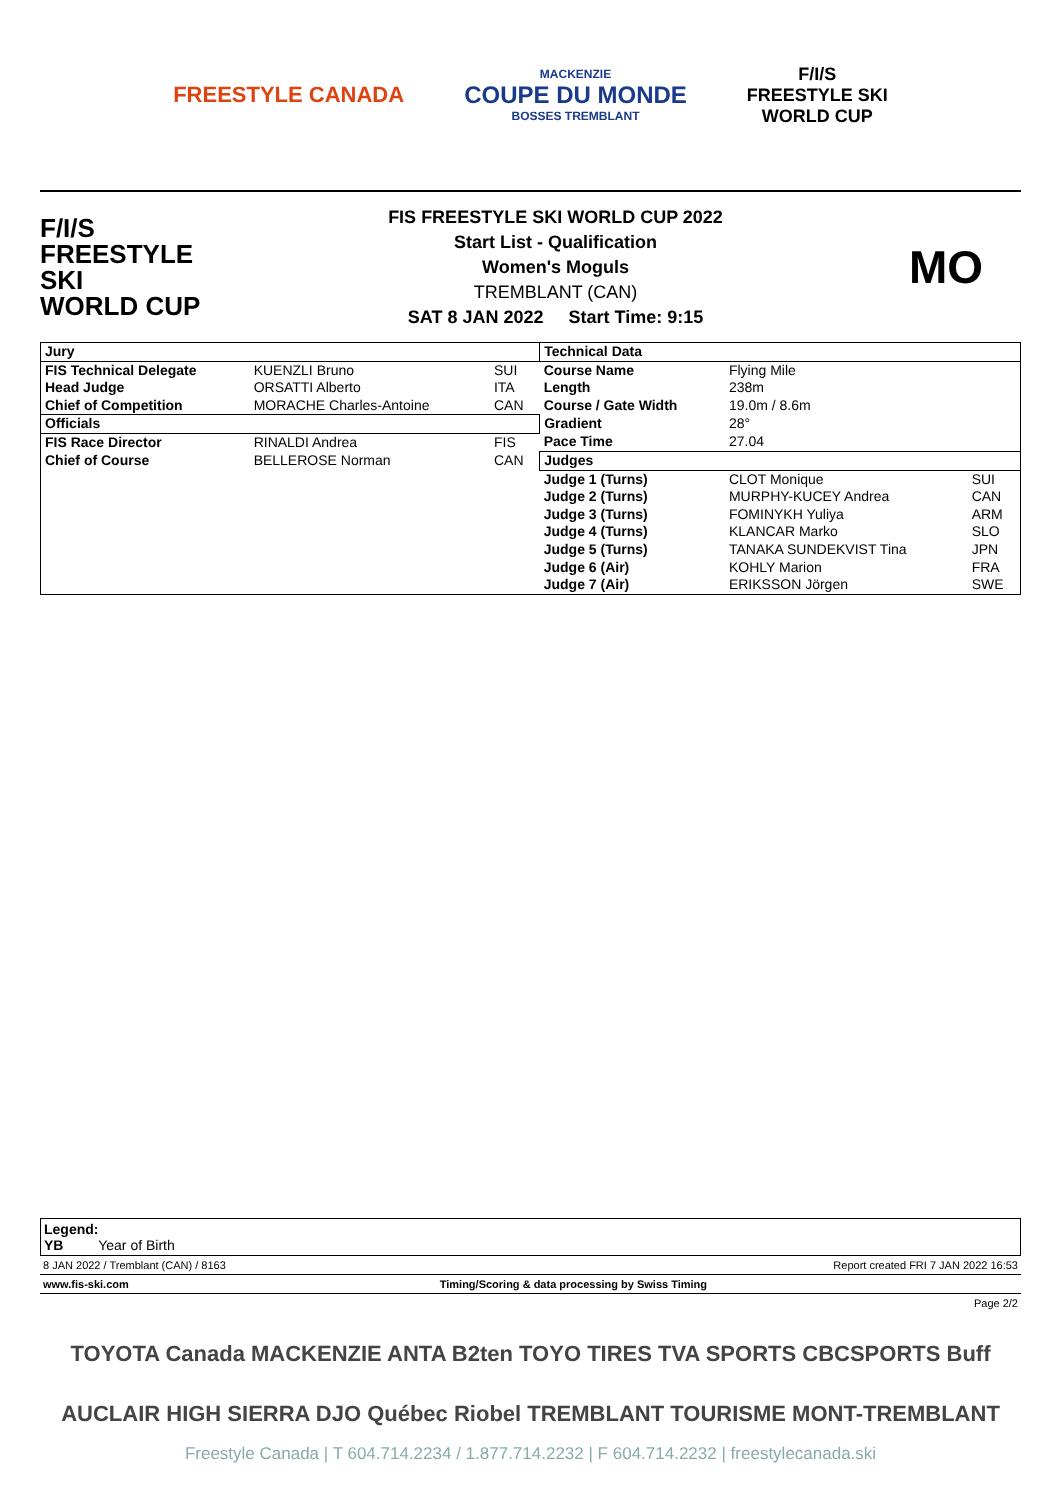FREESTYLE CANADA
MACKENZIE
COUPE DU MONDE
BOSSES TREMBLANT
F/I/S
FREESTYLE SKI
WORLD CUP
F/I/S
FREESTYLE SKI
WORLD CUP
FIS FREESTYLE SKI WORLD CUP 2022
Start List - Qualification
Women's Moguls
TREMBLANT (CAN)
SAT 8 JAN 2022 Start Time: 9:15
MO
| Jury | | | Technical Data | | |
| FIS Technical Delegate | KUENZLI Bruno | SUI | Course Name | Flying Mile | |
| Head Judge | ORSATTI Alberto | ITA | Length | 238m | |
| Chief of Competition | MORACHE Charles-Antoine | CAN | Course / Gate Width | 19.0m / 8.6m | |
| Officials | | | Gradient | 28° | |
| FIS Race Director | RINALDI Andrea | FIS | Pace Time | 27.04 | |
| Chief of Course | BELLEROSE Norman | CAN | Judges | | |
| | | | Judge 1 (Turns) | CLOT Monique | SUI |
| | | | Judge 2 (Turns) | MURPHY-KUCEY Andrea | CAN |
| | | | Judge 3 (Turns) | FOMINYKH Yuliya | ARM |
| | | | Judge 4 (Turns) | KLANCAR Marko | SLO |
| | | | Judge 5 (Turns) | TANAKA SUNDEKVIST Tina | JPN |
| | | | Judge 6 (Air) | KOHLY Marion | FRA |
| | | | Judge 7 (Air) | ERIKSSON Jörgen | SWE |
Legend:
YB Year of Birth
8 JAN 2022 / Tremblant (CAN) / 8163 Report created FRI 7 JAN 2022 16:53
www.fis-ski.com Timing/Scoring & data processing by Swiss Timing
Page 2/2
TOYOTA Canada MACKENZIE ANTA B2ten TOYO TIRES TVA SPORTS CBCSPORTS Buff
AUCLAIR HIGH SIERRA DJO Québec Riobel TREMBLANT TOURISME MONT-TREMBLANT
Freestyle Canada | T 604.714.2234 / 1.877.714.2232 | F 604.714.2232 | freestylecanada.ski